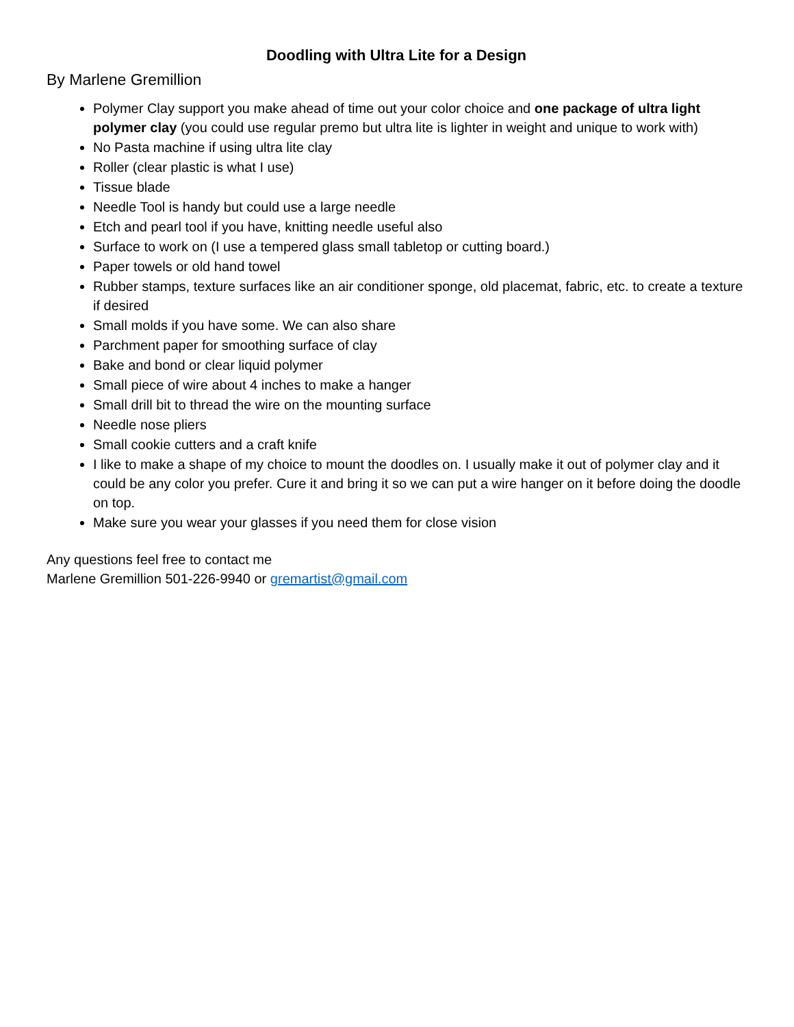Doodling with Ultra Lite for a Design
By Marlene Gremillion
Polymer Clay support you make ahead of time out your color choice and one package of ultra light polymer clay (you could use regular premo but ultra lite is lighter in weight and unique to work with)
No Pasta machine if using ultra lite clay
Roller (clear plastic is what I use)
Tissue blade
Needle Tool is handy but could use a large needle
Etch and pearl tool if you have, knitting needle useful also
Surface to work on (I use a tempered glass small tabletop or cutting board.)
Paper towels or old hand towel
Rubber stamps, texture surfaces like an air conditioner sponge, old placemat, fabric, etc. to create a texture if desired
Small molds if you have some. We can also share
Parchment paper for smoothing surface of clay
Bake and bond or clear liquid polymer
Small piece of wire about 4 inches to make a hanger
Small drill bit to thread the wire on the mounting surface
Needle nose pliers
Small cookie cutters and a craft knife
I like to make a shape of my choice to mount the doodles on. I usually make it out of polymer clay and it could be any color you prefer. Cure it and bring it so we can put a wire hanger on it before doing the doodle on top.
Make sure you wear your glasses if you need them for close vision
Any questions feel free to contact me
Marlene Gremillion 501-226-9940 or gremartist@gmail.com